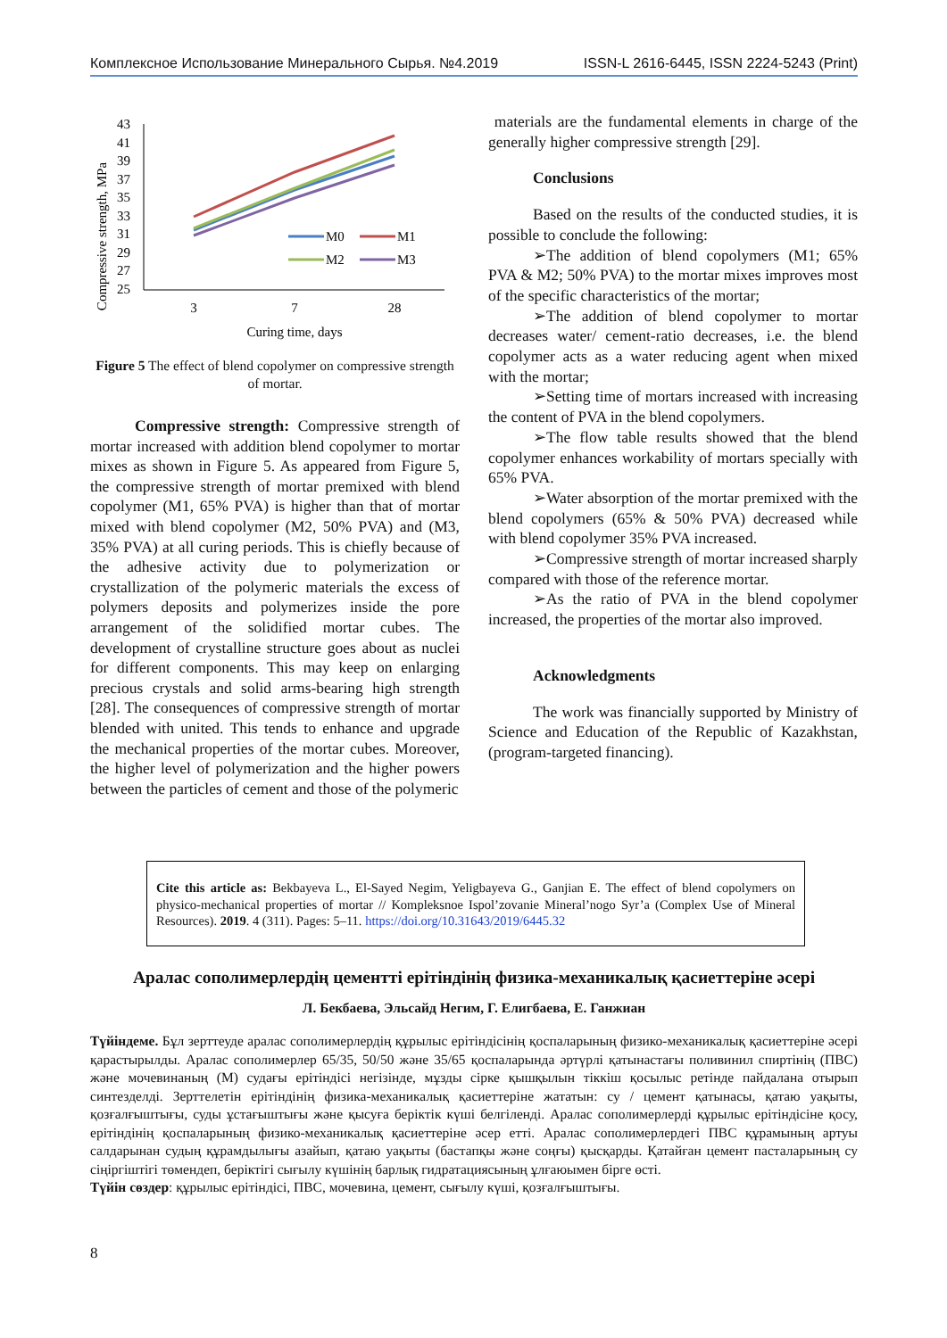Комплексное Использование Минерального Сырья. №4.2019 ISSN-L 2616-6445, ISSN 2224-5243 (Print)
Compressive strength, MPa
43
41
39
37
35
33
31
29
27
25
3
7
28
Curing time, days
M0
M1
M2
M3
Figure 5 The effect of blend copolymer on compressive strength of mortar.
Compressive strength: Compressive strength of mortar increased with addition blend copolymer to mortar mixes as shown in Figure 5. As appeared from Figure 5, the compressive strength of mortar premixed with blend copolymer (M1, 65% PVA) is higher than that of mortar mixed with blend copolymer (M2, 50% PVA) and (M3, 35% PVA) at all curing periods. This is chiefly because of the adhesive activity due to polymerization or crystallization of the polymeric materials the excess of polymers deposits and polymerizes inside the pore arrangement of the solidified mortar cubes. The development of crystalline structure goes about as nuclei for different components. This may keep on enlarging precious crystals and solid arms-bearing high strength [28]. The consequences of compressive strength of mortar blended with united. This tends to enhance and upgrade the mechanical properties of the mortar cubes. Moreover, the higher level of polymerization and the higher powers between the particles of cement and those of the polymeric
materials are the fundamental elements in charge of the generally higher compressive strength [29].
Conclusions
Based on the results of the conducted studies, it is possible to conclude the following:
➢The addition of blend copolymers (M1; 65% PVA & M2; 50% PVA) to the mortar mixes improves most of the specific characteristics of the mortar;
➢The addition of blend copolymer to mortar decreases water/ cement-ratio decreases, i.e. the blend copolymer acts as a water reducing agent when mixed with the mortar;
➢Setting time of mortars increased with increasing the content of PVA in the blend copolymers.
➢The flow table results showed that the blend copolymer enhances workability of mortars specially with 65% PVA.
➢Water absorption of the mortar premixed with the blend copolymers (65% & 50% PVA) decreased while with blend copolymer 35% PVA increased.
➢Compressive strength of mortar increased sharply compared with those of the reference mortar.
➢As the ratio of PVA in the blend copolymer increased, the properties of the mortar also improved.
Acknowledgments
The work was financially supported by Ministry of Science and Education of the Republic of Kazakhstan, (program-targeted financing).
Cite this article as: Bekbayeva L., El-Sayed Negim, Yeligbayeva G., Ganjian E. The effect of blend copolymers on physico-mechanical properties of mortar // Kompleksnoe Ispol’zovanie Mineral’nogo Syr’a (Complex Use of Mineral Resources). 2019. 4 (311). Pages: 5–11. https://doi.org/10.31643/2019/6445.32
Аралас сополимерлердің цементті ерітіндінің физика-механикалық қасиеттеріне әсері
Л. Бекбаева, Эльсайд Негим, Г. Елигбаева, Е. Ганжиан
Түйіндеме. Бұл зерттеуде аралас сополимерлердің құрылыс ерітіндісінің қоспаларының физико-механикалық қасиеттеріне әсері қарастырылды. Аралас сополимерлер 65/35, 50/50 және 35/65 қоспаларында әртүрлі қатынастағы поливинил спиртінің (ПВС) және мочевинаның (М) судағы ерітіндісі негізінде, мұзды сірке қышқылын тіккіш қосылыс ретінде пайдалана отырып синтезделді. Зерттелетін ерітіндінің физика-механикалық қасиеттеріне жататын: су / цемент қатынасы, қатаю уақыты, қозғалғыштығы, суды ұстағыштығы және қысуға беріктік күші белгіленді. Аралас сополимерлерді құрылыс ерітіндісіне қосу, ерітіндінің қоспаларының физико-механикалық қасиеттеріне әсер етті. Аралас сополимерлердегі ПВС құрамының артуы салдарынан судың құрамдылығы азайып, қатаю уақыты (бастапқы және соңғы) қысқарды. Қатайған цемент пасталарының су сіңіргіштігі төмендеп, беріктігі сығылу күшінің барлық гидратациясының ұлғаюымен бірге өсті.
Түйін сөздер: құрылыс ерітіндісі, ПВС, мочевина, цемент, сығылу күші, қозғалғыштығы.
8